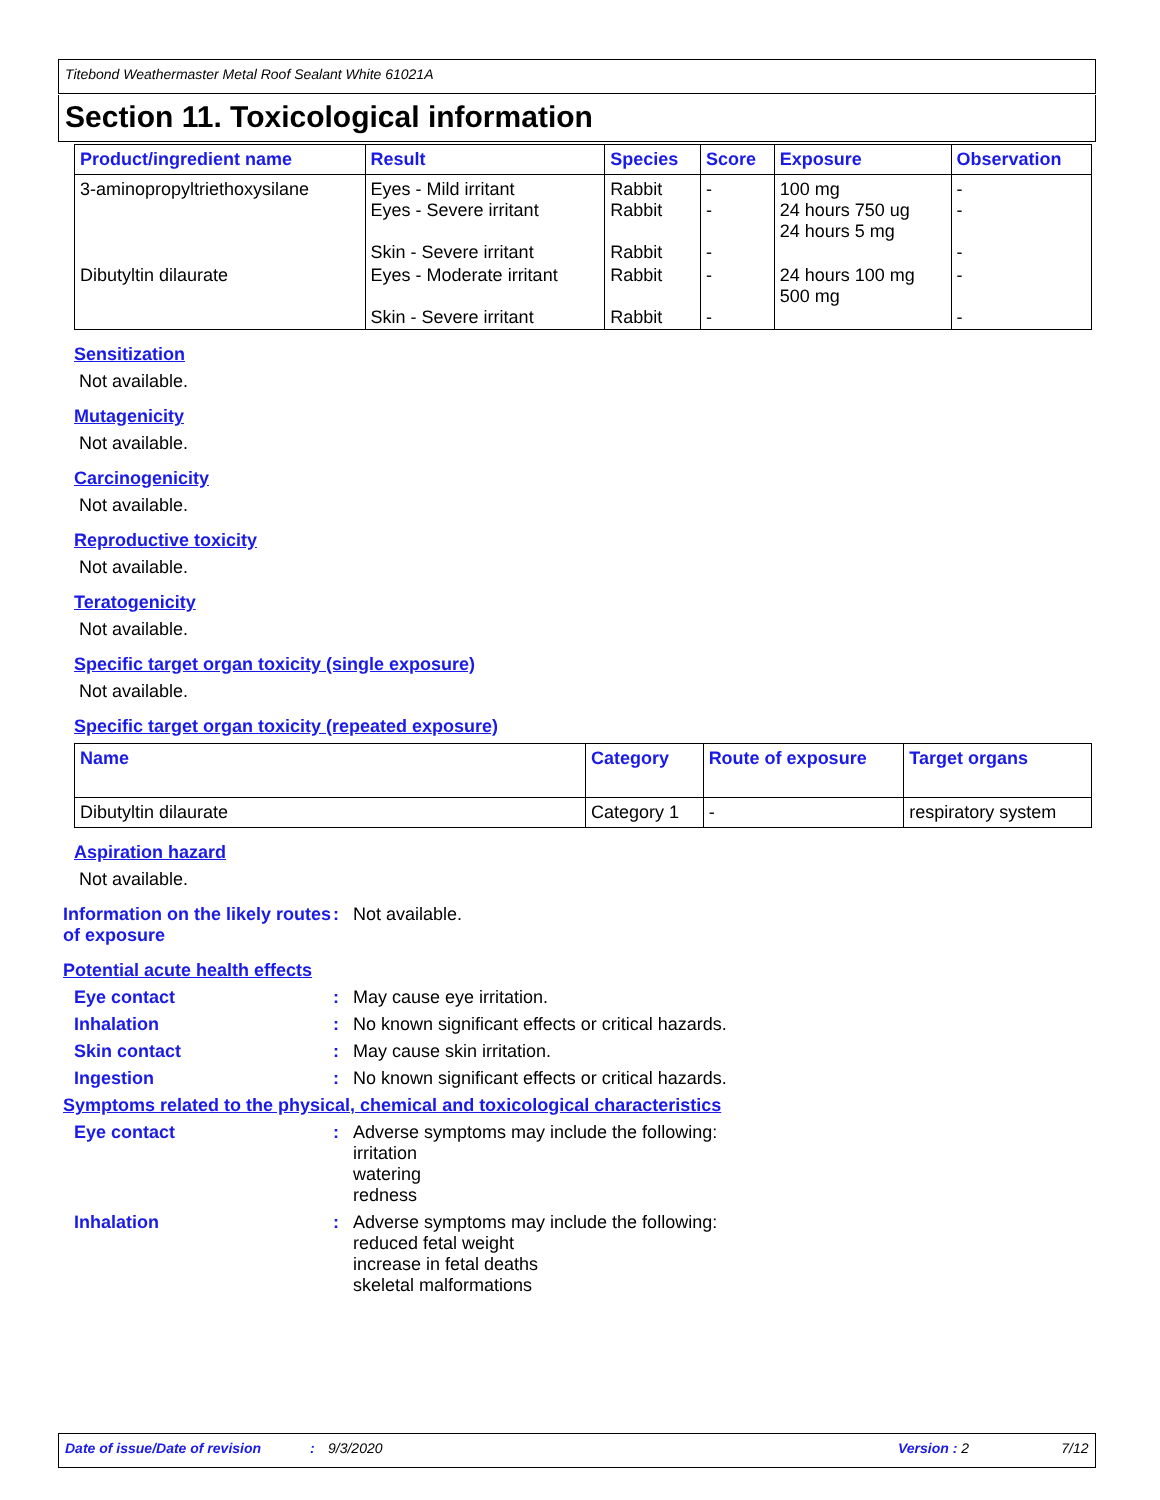Titebond Weathermaster Metal Roof Sealant White 61021A
Section 11. Toxicological information
| Product/ingredient name | Result | Species | Score | Exposure | Observation |
| --- | --- | --- | --- | --- | --- |
| 3-aminopropyltriethoxysilane | Eyes - Mild irritant Eyes - Severe irritant Skin - Severe irritant | Rabbit Rabbit Rabbit | - - - | 100 mg 24 hours 750 ug 24 hours 5 mg | - - - |
| Dibutyltin dilaurate | Eyes - Moderate irritant Skin - Severe irritant | Rabbit Rabbit | - - | 24 hours 100 mg 500 mg | - - |
Sensitization
Not available.
Mutagenicity
Not available.
Carcinogenicity
Not available.
Reproductive toxicity
Not available.
Teratogenicity
Not available.
Specific target organ toxicity (single exposure)
Not available.
Specific target organ toxicity (repeated exposure)
| Name | Category | Route of exposure | Target organs |
| --- | --- | --- | --- |
| Dibutyltin dilaurate | Category 1 | - | respiratory system |
Aspiration hazard
Not available.
Information on the likely routes of exposure
: Not available.
Potential acute health effects
Eye contact : May cause eye irritation.
Inhalation : No known significant effects or critical hazards.
Skin contact : May cause skin irritation.
Ingestion : No known significant effects or critical hazards.
Symptoms related to the physical, chemical and toxicological characteristics
Eye contact : Adverse symptoms may include the following:
irritation
watering
redness
Inhalation : Adverse symptoms may include the following:
reduced fetal weight
increase in fetal deaths
skeletal malformations
Date of issue/Date of revision: 9/3/2020 Version : 2 7/12